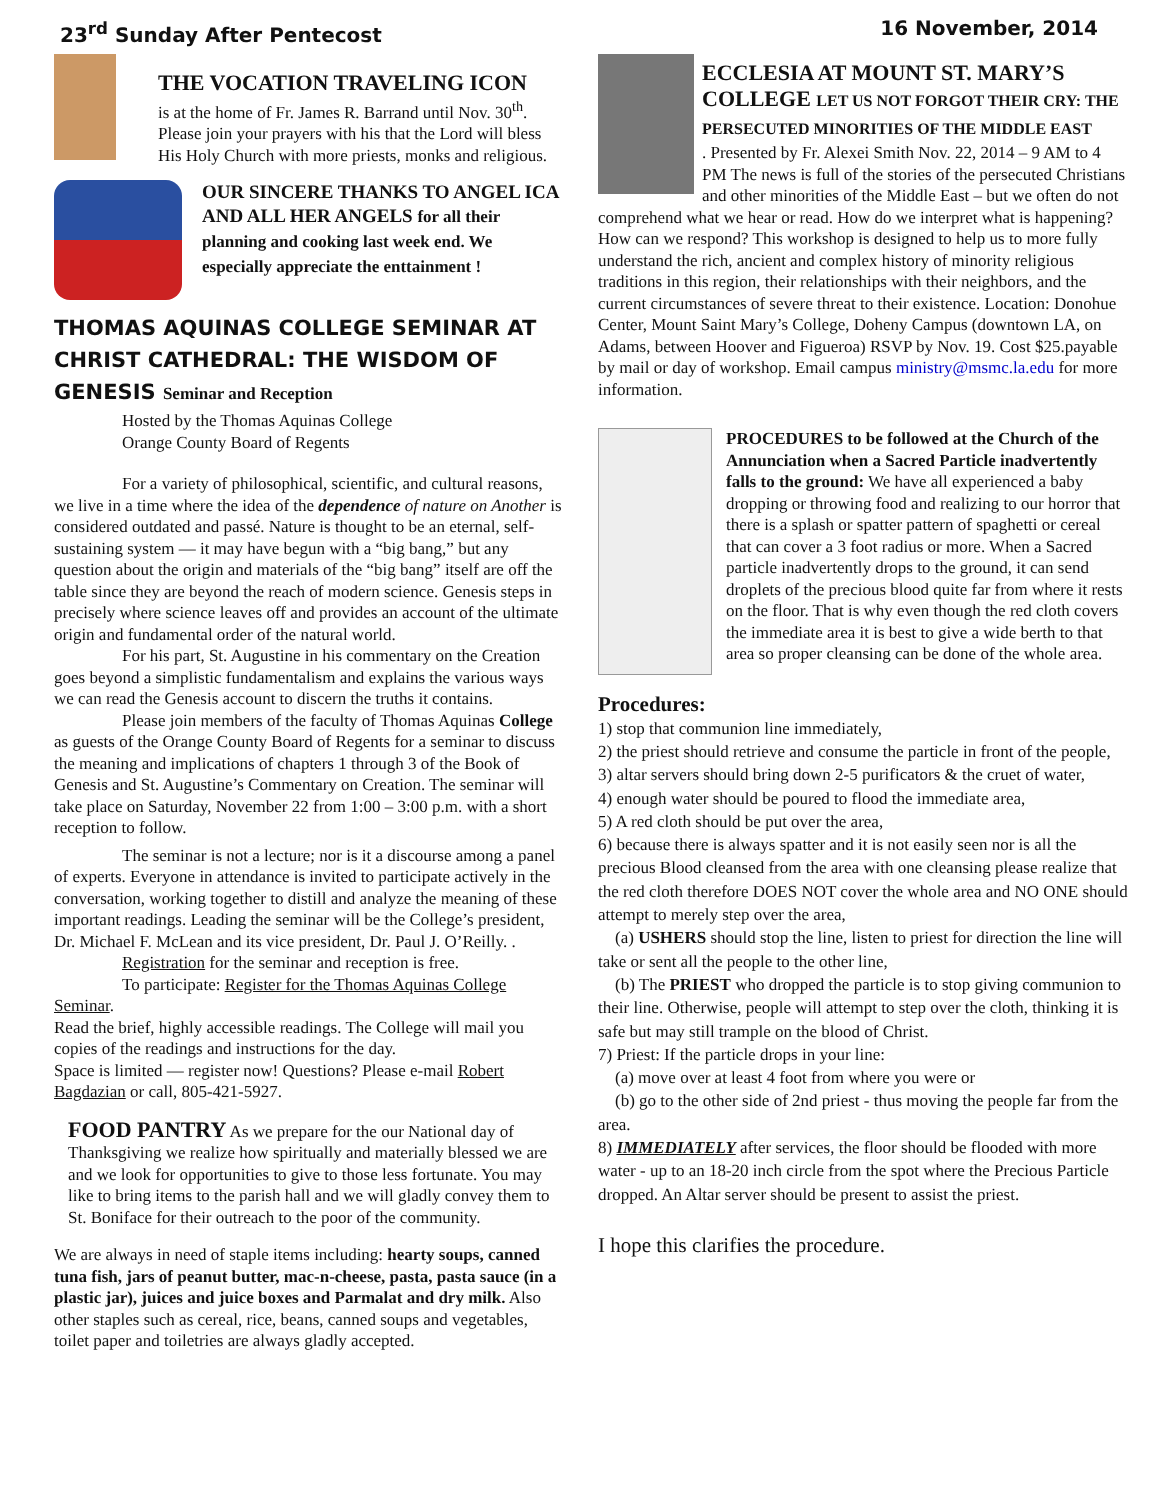23<sup>rd</sup> Sunday After Pentecost 16 November, 2014
THE VOCATION TRAVELING ICON
is at the home of Fr. James R. Barrand until Nov. 30<sup>th</sup>. Please join your prayers with his that the Lord will bless His Holy Church with more priests, monks and religious.
OUR SINCERE THANKS TO ANGEL ICA AND ALL HER ANGELS for all their planning and cooking last week end. We especially appreciate the enttainment !
THOMAS AQUINAS COLLEGE SEMINAR AT CHRIST CATHEDRAL: THE WISDOM OF GENESIS Seminar and Reception
Hosted by the Thomas Aquinas College
Orange County Board of Regents
For a variety of philosophical, scientific, and cultural reasons, we live in a time where the idea of the dependence of nature on Another is considered outdated and passé. Nature is thought to be an eternal, self-sustaining system — it may have begun with a “big bang,” but any question about the origin and materials of the “big bang” itself are off the table since they are beyond the reach of modern science. Genesis steps in precisely where science leaves off and provides an account of the ultimate origin and fundamental order of the natural world.
For his part, St. Augustine in his commentary on the Creation goes beyond a simplistic fundamentalism and explains the various ways we can read the Genesis account to discern the truths it contains.
Please join members of the faculty of Thomas Aquinas College as guests of the Orange County Board of Regents for a seminar to discuss the meaning and implications of chapters 1 through 3 of the Book of Genesis and St. Augustine’s Commentary on Creation. The seminar will take place on Saturday, November 22 from 1:00 – 3:00 p.m. with a short reception to follow.
The seminar is not a lecture; nor is it a discourse among a panel of experts. Everyone in attendance is invited to participate actively in the conversation, working together to distill and analyze the meaning of these important readings. Leading the seminar will be the College’s president, Dr. Michael F. McLean and its vice president, Dr. Paul J. O’Reilly. .
Registration for the seminar and reception is free.
To participate: Register for the Thomas Aquinas College Seminar.
Read the brief, highly accessible readings. The College will mail you copies of the readings and instructions for the day.
Space is limited — register now! Questions? Please e-mail Robert Bagdazian or call, 805-421-5927.
FOOD PANTRY As we prepare for the our National day of Thanksgiving we realize how spiritually and materially blessed we are and we look for opportunities to give to those less fortunate. You may like to bring items to the parish hall and we will gladly convey them to St. Boniface for their outreach to the poor of the community.
We are always in need of staple items including: hearty soups, canned tuna fish, jars of peanut butter, mac-n-cheese, pasta, pasta sauce (in a plastic jar), juices and juice boxes and Parmalat and dry milk. Also other staples such as cereal, rice, beans, canned soups and vegetables, toilet paper and toiletries are always gladly accepted.
ECCLESIA AT MOUNT ST. MARY’S COLLEGE LET US NOT FORGOT THEIR CRY: THE PERSECUTED MINORITIES OF THE MIDDLE EAST
. Presented by Fr. Alexei Smith Nov. 22, 2014 – 9 AM to 4 PM The news is full of the stories of the persecuted Christians and other minorities of the Middle East – but we often do not comprehend what we hear or read. How do we interpret what is happening? How can we respond? This workshop is designed to help us to more fully understand the rich, ancient and complex history of minority religious traditions in this region, their relationships with their neighbors, and the current circumstances of severe threat to their existence. Location: Donohue Center, Mount Saint Mary’s College, Doheny Campus (downtown LA, on Adams, between Hoover and Figueroa) RSVP by Nov. 19. Cost $25.payable by mail or day of workshop. Email campus ministry@msmc.la.edu for more information.
PROCEDURES to be followed at the Church of the Annunciation when a Sacred Particle inadvertently falls to the ground: We have all experienced a baby dropping or throwing food and realizing to our horror that there is a splash or spatter pattern of spaghetti or cereal that can cover a 3 foot radius or more. When a Sacred particle inadvertently drops to the ground, it can send droplets of the precious blood quite far from where it rests on the floor. That is why even though the red cloth covers the immediate area it is best to give a wide berth to that area so proper cleansing can be done of the whole area.
Procedures:
1) stop that communion line immediately,
2) the priest should retrieve and consume the particle in front of the people,
3) altar servers should bring down 2-5 purificators & the cruet of water,
4) enough water should be poured to flood the immediate area,
5) A red cloth should be put over the area,
6) because there is always spatter and it is not easily seen nor is all the precious Blood cleansed from the area with one cleansing please realize that the red cloth therefore DOES NOT cover the whole area and NO ONE should attempt to merely step over the area,
(a) USHERS should stop the line, listen to priest for direction the line will take or sent all the people to the other line,
(b) The PRIEST who dropped the particle is to stop giving communion to their line. Otherwise, people will attempt to step over the cloth, thinking it is safe but may still trample on the blood of Christ.
7) Priest: If the particle drops in your line:
(a) move over at least 4 foot from where you were or
(b) go to the other side of 2nd priest - thus moving the people far from the area.
8) IMMEDIATELY after services, the floor should be flooded with more water - up to an 18-20 inch circle from the spot where the Precious Particle dropped. An Altar server should be present to assist the priest.
I hope this clarifies the procedure.